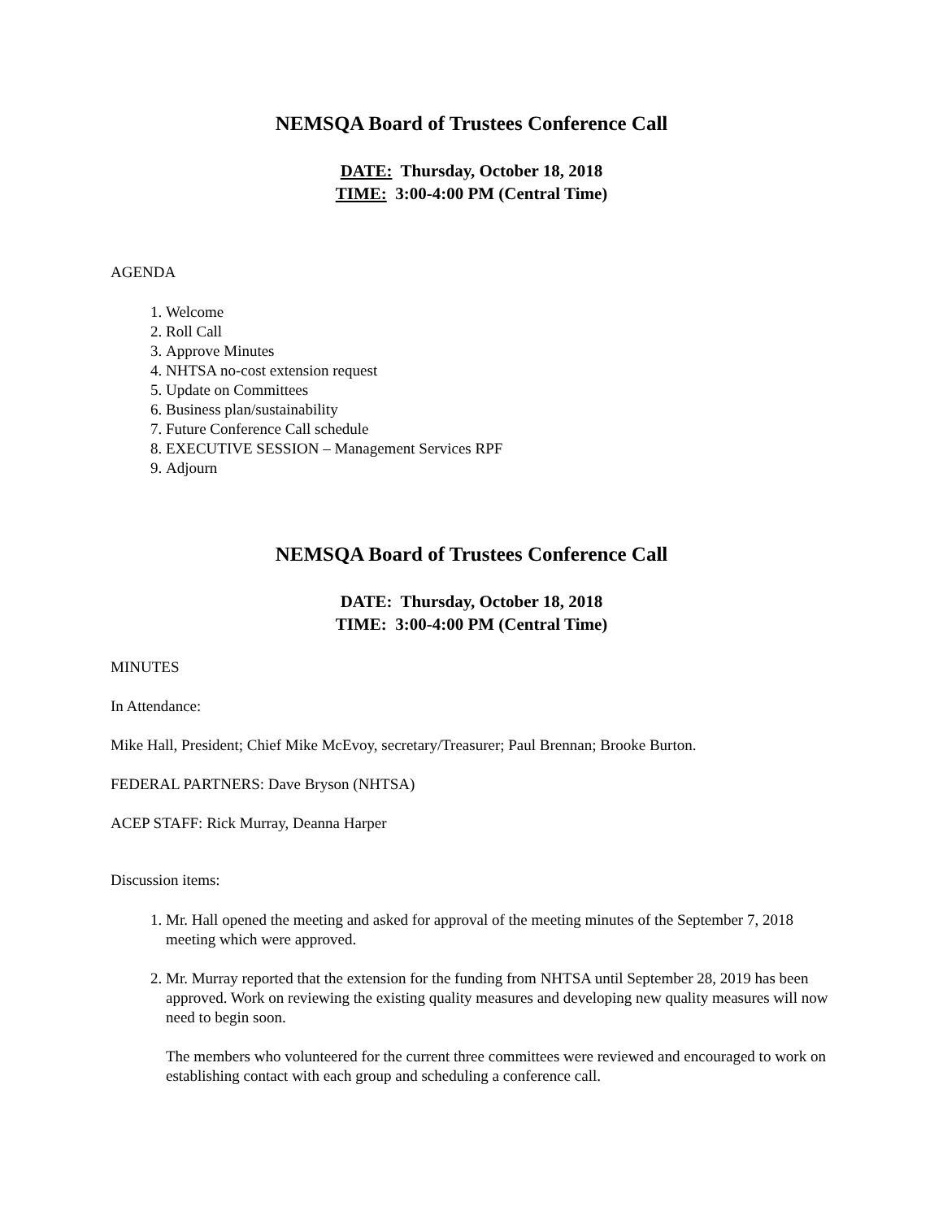NEMSQA Board of Trustees Conference Call
DATE: Thursday, October 18, 2018
TIME: 3:00-4:00 PM (Central Time)
AGENDA
1. Welcome
2. Roll Call
3. Approve Minutes
4. NHTSA no-cost extension request
5. Update on Committees
6. Business plan/sustainability
7. Future Conference Call schedule
8. EXECUTIVE SESSION – Management Services RPF
9. Adjourn
NEMSQA Board of Trustees Conference Call
DATE: Thursday, October 18, 2018
TIME: 3:00-4:00 PM (Central Time)
MINUTES
In Attendance:
Mike Hall, President; Chief Mike McEvoy, secretary/Treasurer; Paul Brennan; Brooke Burton.
FEDERAL PARTNERS: Dave Bryson (NHTSA)
ACEP STAFF: Rick Murray, Deanna Harper
Discussion items:
1. Mr. Hall opened the meeting and asked for approval of the meeting minutes of the September 7, 2018 meeting which were approved.
2. Mr. Murray reported that the extension for the funding from NHTSA until September 28, 2019 has been approved. Work on reviewing the existing quality measures and developing new quality measures will now need to begin soon.
The members who volunteered for the current three committees were reviewed and encouraged to work on establishing contact with each group and scheduling a conference call.